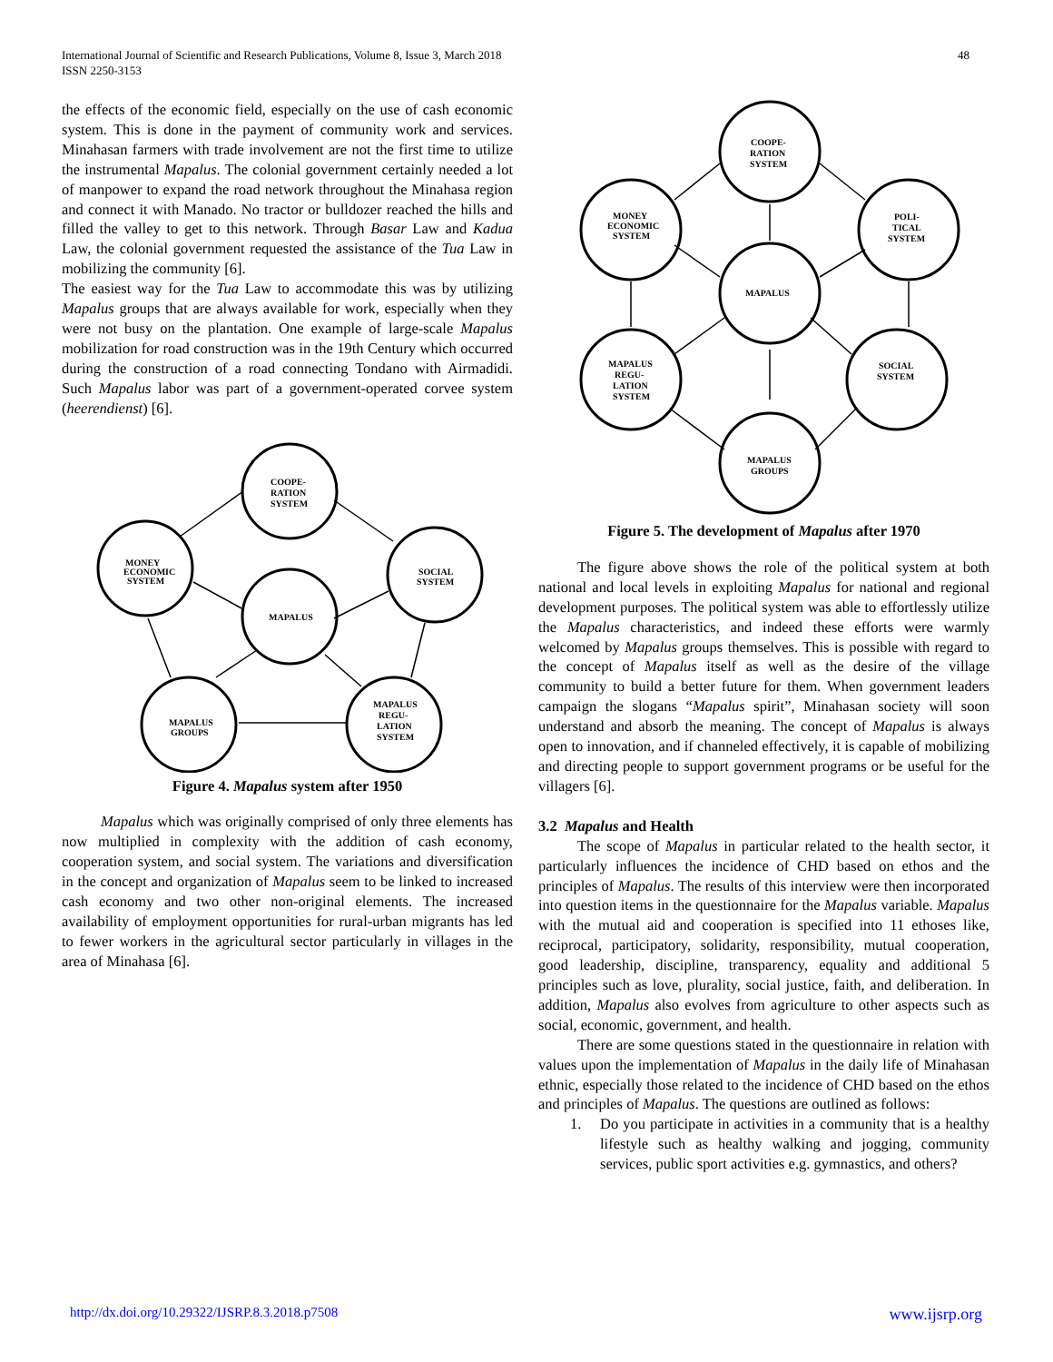International Journal of Scientific and Research Publications, Volume 8, Issue 3, March 2018
ISSN 2250-3153
48
the effects of the economic field, especially on the use of cash economic system. This is done in the payment of community work and services. Minahasan farmers with trade involvement are not the first time to utilize the instrumental Mapalus. The colonial government certainly needed a lot of manpower to expand the road network throughout the Minahasa region and connect it with Manado. No tractor or bulldozer reached the hills and filled the valley to get to this network. Through Basar Law and Kadua Law, the colonial government requested the assistance of the Tua Law in mobilizing the community [6].
The easiest way for the Tua Law to accommodate this was by utilizing Mapalus groups that are always available for work, especially when they were not busy on the plantation. One example of large-scale Mapalus mobilization for road construction was in the 19th Century which occurred during the construction of a road connecting Tondano with Airmadidi. Such Mapalus labor was part of a government-operated corvee system (heerendienst) [6].
COOPE-
RATION
SYSTEM
MONEY
ECONOMIC
SYSTEM
SOCIAL
SYSTEM
MAPALUS
MAPALUS
GROUPS
MAPALUS
REGU-
LATION
SYSTEM
Figure 4. Mapalus system after 1950
Mapalus which was originally comprised of only three elements has now multiplied in complexity with the addition of cash economy, cooperation system, and social system. The variations and diversification in the concept and organization of Mapalus seem to be linked to increased cash economy and two other non-original elements. The increased availability of employment opportunities for rural-urban migrants has led to fewer workers in the agricultural sector particularly in villages in the area of Minahasa [6].
COOPE-
RATION
SYSTEM
MONEY
ECONOMIC
SYSTEM
POLI-
TICAL
SYSTEM
MAPALUS
MAPALUS
REGU-
LATION
SYSTEM
SOCIAL
SYSTEM
MAPALUS
GROUPS
Figure 5. The development of Mapalus after 1970
The figure above shows the role of the political system at both national and local levels in exploiting Mapalus for national and regional development purposes. The political system was able to effortlessly utilize the Mapalus characteristics, and indeed these efforts were warmly welcomed by Mapalus groups themselves. This is possible with regard to the concept of Mapalus itself as well as the desire of the village community to build a better future for them. When government leaders campaign the slogans “Mapalus spirit”, Minahasan society will soon understand and absorb the meaning. The concept of Mapalus is always open to innovation, and if channeled effectively, it is capable of mobilizing and directing people to support government programs or be useful for the villagers [6].
3.2 Mapalus and Health
The scope of Mapalus in particular related to the health sector, it particularly influences the incidence of CHD based on ethos and the principles of Mapalus. The results of this interview were then incorporated into question items in the questionnaire for the Mapalus variable. Mapalus with the mutual aid and cooperation is specified into 11 ethoses like, reciprocal, participatory, solidarity, responsibility, mutual cooperation, good leadership, discipline, transparency, equality and additional 5 principles such as love, plurality, social justice, faith, and deliberation. In addition, Mapalus also evolves from agriculture to other aspects such as social, economic, government, and health.
There are some questions stated in the questionnaire in relation with values upon the implementation of Mapalus in the daily life of Minahasan ethnic, especially those related to the incidence of CHD based on the ethos and principles of Mapalus. The questions are outlined as follows:
1. Do you participate in activities in a community that is a healthy lifestyle such as healthy walking and jogging, community services, public sport activities e.g. gymnastics, and others?
http://dx.doi.org/10.29322/IJSRP.8.3.2018.p7508 www.ijsrp.org